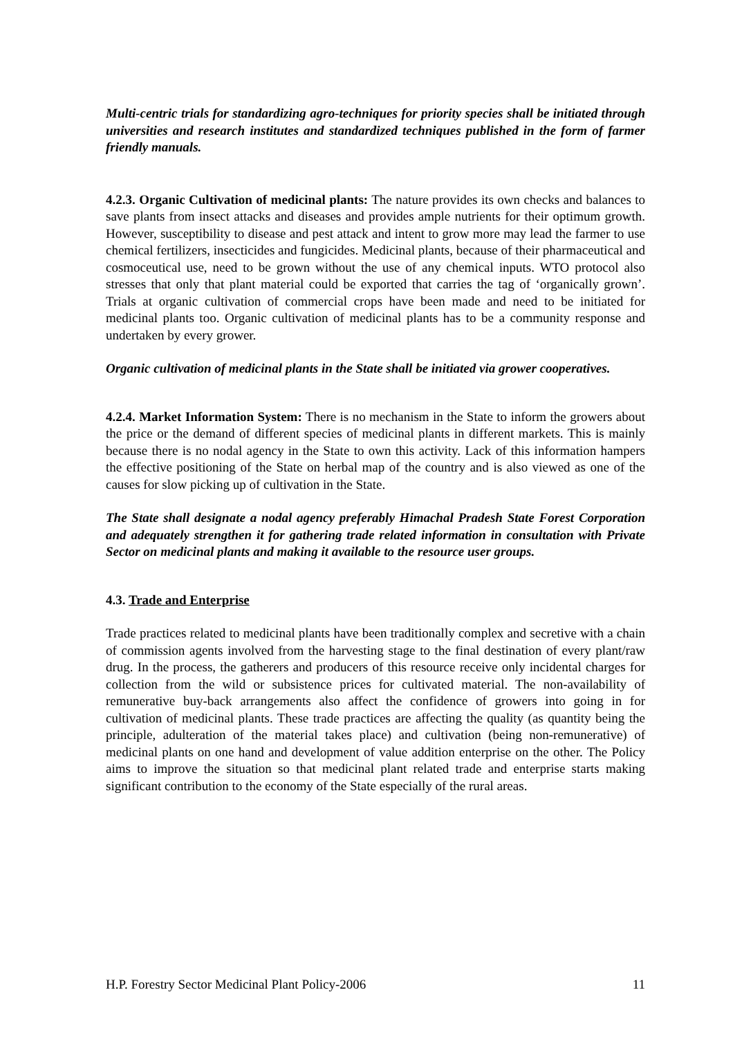Multi-centric trials for standardizing agro-techniques for priority species shall be initiated through universities and research institutes and standardized techniques published in the form of farmer friendly manuals.
4.2.3. Organic Cultivation of medicinal plants: The nature provides its own checks and balances to save plants from insect attacks and diseases and provides ample nutrients for their optimum growth. However, susceptibility to disease and pest attack and intent to grow more may lead the farmer to use chemical fertilizers, insecticides and fungicides. Medicinal plants, because of their pharmaceutical and cosmoceutical use, need to be grown without the use of any chemical inputs. WTO protocol also stresses that only that plant material could be exported that carries the tag of ‘organically grown’. Trials at organic cultivation of commercial crops have been made and need to be initiated for medicinal plants too. Organic cultivation of medicinal plants has to be a community response and undertaken by every grower.
Organic cultivation of medicinal plants in the State shall be initiated via grower cooperatives.
4.2.4. Market Information System: There is no mechanism in the State to inform the growers about the price or the demand of different species of medicinal plants in different markets. This is mainly because there is no nodal agency in the State to own this activity. Lack of this information hampers the effective positioning of the State on herbal map of the country and is also viewed as one of the causes for slow picking up of cultivation in the State.
The State shall designate a nodal agency preferably Himachal Pradesh State Forest Corporation and adequately strengthen it for gathering trade related information in consultation with Private Sector on medicinal plants and making it available to the resource user groups.
4.3. Trade and Enterprise
Trade practices related to medicinal plants have been traditionally complex and secretive with a chain of commission agents involved from the harvesting stage to the final destination of every plant/raw drug. In the process, the gatherers and producers of this resource receive only incidental charges for collection from the wild or subsistence prices for cultivated material. The non-availability of remunerative buy-back arrangements also affect the confidence of growers into going in for cultivation of medicinal plants. These trade practices are affecting the quality (as quantity being the principle, adulteration of the material takes place) and cultivation (being non-remunerative) of medicinal plants on one hand and development of value addition enterprise on the other. The Policy aims to improve the situation so that medicinal plant related trade and enterprise starts making significant contribution to the economy of the State especially of the rural areas.
H.P. Forestry Sector Medicinal Plant Policy-2006 11